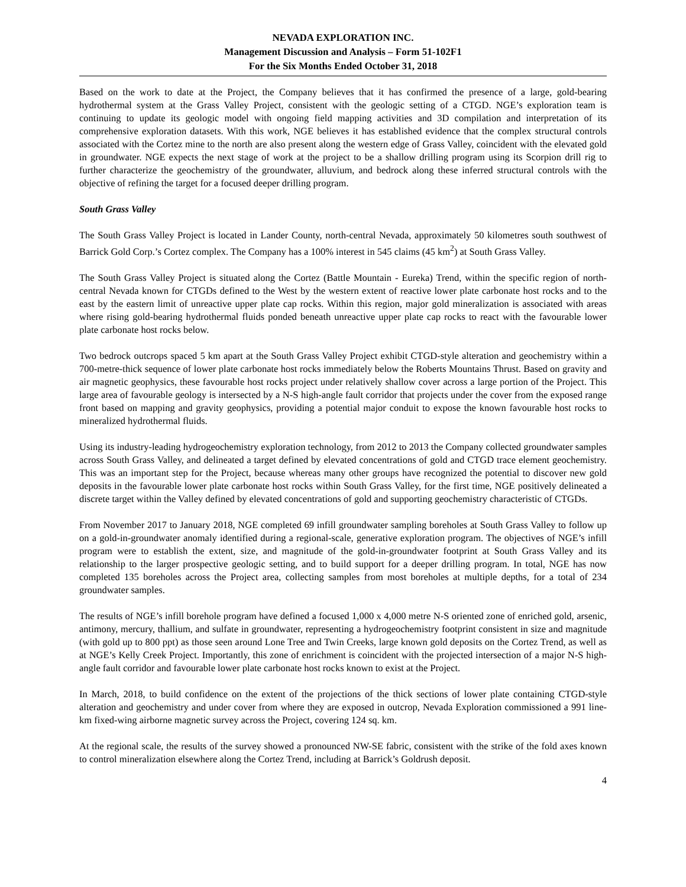NEVADA EXPLORATION INC.
Management Discussion and Analysis – Form 51-102F1
For the Six Months Ended October 31, 2018
Based on the work to date at the Project, the Company believes that it has confirmed the presence of a large, gold-bearing hydrothermal system at the Grass Valley Project, consistent with the geologic setting of a CTGD. NGE’s exploration team is continuing to update its geologic model with ongoing field mapping activities and 3D compilation and interpretation of its comprehensive exploration datasets. With this work, NGE believes it has established evidence that the complex structural controls associated with the Cortez mine to the north are also present along the western edge of Grass Valley, coincident with the elevated gold in groundwater. NGE expects the next stage of work at the project to be a shallow drilling program using its Scorpion drill rig to further characterize the geochemistry of the groundwater, alluvium, and bedrock along these inferred structural controls with the objective of refining the target for a focused deeper drilling program.
South Grass Valley
The South Grass Valley Project is located in Lander County, north-central Nevada, approximately 50 kilometres south southwest of Barrick Gold Corp.’s Cortez complex. The Company has a 100% interest in 545 claims (45 km<sup>2</sup>) at South Grass Valley.
The South Grass Valley Project is situated along the Cortez (Battle Mountain - Eureka) Trend, within the specific region of north-central Nevada known for CTGDs defined to the West by the western extent of reactive lower plate carbonate host rocks and to the east by the eastern limit of unreactive upper plate cap rocks. Within this region, major gold mineralization is associated with areas where rising gold-bearing hydrothermal fluids ponded beneath unreactive upper plate cap rocks to react with the favourable lower plate carbonate host rocks below.
Two bedrock outcrops spaced 5 km apart at the South Grass Valley Project exhibit CTGD-style alteration and geochemistry within a 700-metre-thick sequence of lower plate carbonate host rocks immediately below the Roberts Mountains Thrust. Based on gravity and air magnetic geophysics, these favourable host rocks project under relatively shallow cover across a large portion of the Project. This large area of favourable geology is intersected by a N-S high-angle fault corridor that projects under the cover from the exposed range front based on mapping and gravity geophysics, providing a potential major conduit to expose the known favourable host rocks to mineralized hydrothermal fluids.
Using its industry-leading hydrogeochemistry exploration technology, from 2012 to 2013 the Company collected groundwater samples across South Grass Valley, and delineated a target defined by elevated concentrations of gold and CTGD trace element geochemistry. This was an important step for the Project, because whereas many other groups have recognized the potential to discover new gold deposits in the favourable lower plate carbonate host rocks within South Grass Valley, for the first time, NGE positively delineated a discrete target within the Valley defined by elevated concentrations of gold and supporting geochemistry characteristic of CTGDs.
From November 2017 to January 2018, NGE completed 69 infill groundwater sampling boreholes at South Grass Valley to follow up on a gold-in-groundwater anomaly identified during a regional-scale, generative exploration program. The objectives of NGE’s infill program were to establish the extent, size, and magnitude of the gold-in-groundwater footprint at South Grass Valley and its relationship to the larger prospective geologic setting, and to build support for a deeper drilling program. In total, NGE has now completed 135 boreholes across the Project area, collecting samples from most boreholes at multiple depths, for a total of 234 groundwater samples.
The results of NGE’s infill borehole program have defined a focused 1,000 x 4,000 metre N-S oriented zone of enriched gold, arsenic, antimony, mercury, thallium, and sulfate in groundwater, representing a hydrogeochemistry footprint consistent in size and magnitude (with gold up to 800 ppt) as those seen around Lone Tree and Twin Creeks, large known gold deposits on the Cortez Trend, as well as at NGE’s Kelly Creek Project. Importantly, this zone of enrichment is coincident with the projected intersection of a major N-S high-angle fault corridor and favourable lower plate carbonate host rocks known to exist at the Project.
In March, 2018, to build confidence on the extent of the projections of the thick sections of lower plate containing CTGD-style alteration and geochemistry and under cover from where they are exposed in outcrop, Nevada Exploration commissioned a 991 line-km fixed-wing airborne magnetic survey across the Project, covering 124 sq. km.
At the regional scale, the results of the survey showed a pronounced NW-SE fabric, consistent with the strike of the fold axes known to control mineralization elsewhere along the Cortez Trend, including at Barrick’s Goldrush deposit.
4